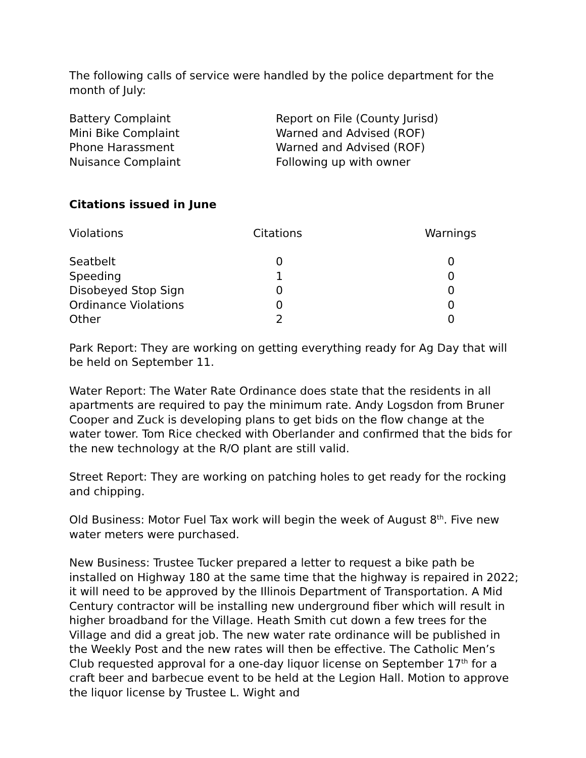The following calls of service were handled by the police department for the month of July:
| Battery Complaint | Report on File (County Jurisd) |
| Mini Bike Complaint | Warned and Advised (ROF) |
| Phone Harassment | Warned and Advised (ROF) |
| Nuisance Complaint | Following up with owner |
Citations issued in June
| Violations | Citations | Warnings |
| --- | --- | --- |
| Seatbelt | 0 | 0 |
| Speeding | 1 | 0 |
| Disobeyed Stop Sign | 0 | 0 |
| Ordinance Violations | 0 | 0 |
| Other | 2 | 0 |
Park Report: They are working on getting everything ready for Ag Day that will be held on September 11.
Water Report: The Water Rate Ordinance does state that the residents in all apartments are required to pay the minimum rate. Andy Logsdon from Bruner Cooper and Zuck is developing plans to get bids on the flow change at the water tower. Tom Rice checked with Oberlander and confirmed that the bids for the new technology at the R/O plant are still valid.
Street Report: They are working on patching holes to get ready for the rocking and chipping.
Old Business: Motor Fuel Tax work will begin the week of August 8<sup>th</sup>. Five new water meters were purchased.
New Business: Trustee Tucker prepared a letter to request a bike path be installed on Highway 180 at the same time that the highway is repaired in 2022; it will need to be approved by the Illinois Department of Transportation. A Mid Century contractor will be installing new underground fiber which will result in higher broadband for the Village. Heath Smith cut down a few trees for the Village and did a great job. The new water rate ordinance will be published in the Weekly Post and the new rates will then be effective. The Catholic Men’s Club requested approval for a one-day liquor license on September 17<sup>th</sup> for a craft beer and barbecue event to be held at the Legion Hall. Motion to approve the liquor license by Trustee L. Wight and